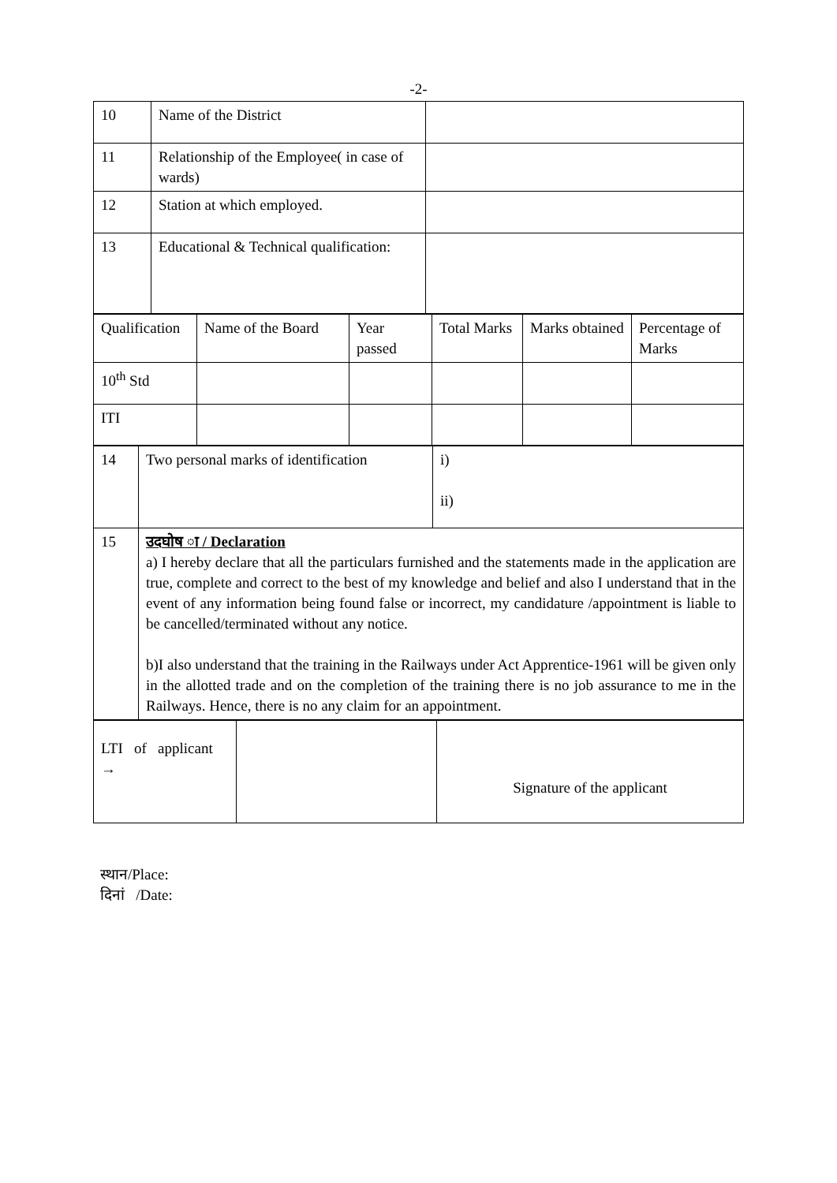-2-
| 10 | Name of the District | |
| 11 | Relationship of the Employee( in case of wards) | |
| 12 | Station at which employed. | |
| 13 | Educational & Technical qualification: | |
| Qualification | Name of the Board | Year passed | Total Marks | Marks obtained | Percentage of Marks |
| 10<sup>th</sup> Std | | | | | |
| ITI | | | | | |
| 14 | Two personal marks of identification | i) ii) |
| 15 | उदघोष ा / Declaration a) I hereby declare that all the particulars furnished and the statements made in the application are true, complete and correct to the best of my knowledge and belief and also I understand that in the event of any information being found false or incorrect, my candidature /appointment is liable to be cancelled/terminated without any notice. b)I also understand that the training in the Railways under Act Apprentice-1961 will be given only in the allotted trade and on the completion of the training there is no job assurance to me in the Railways. Hence, there is no any claim for an appointment. | |
| LTI of applicant → | | Signature of the applicant |
स्थान/Place:
दिनां /Date: